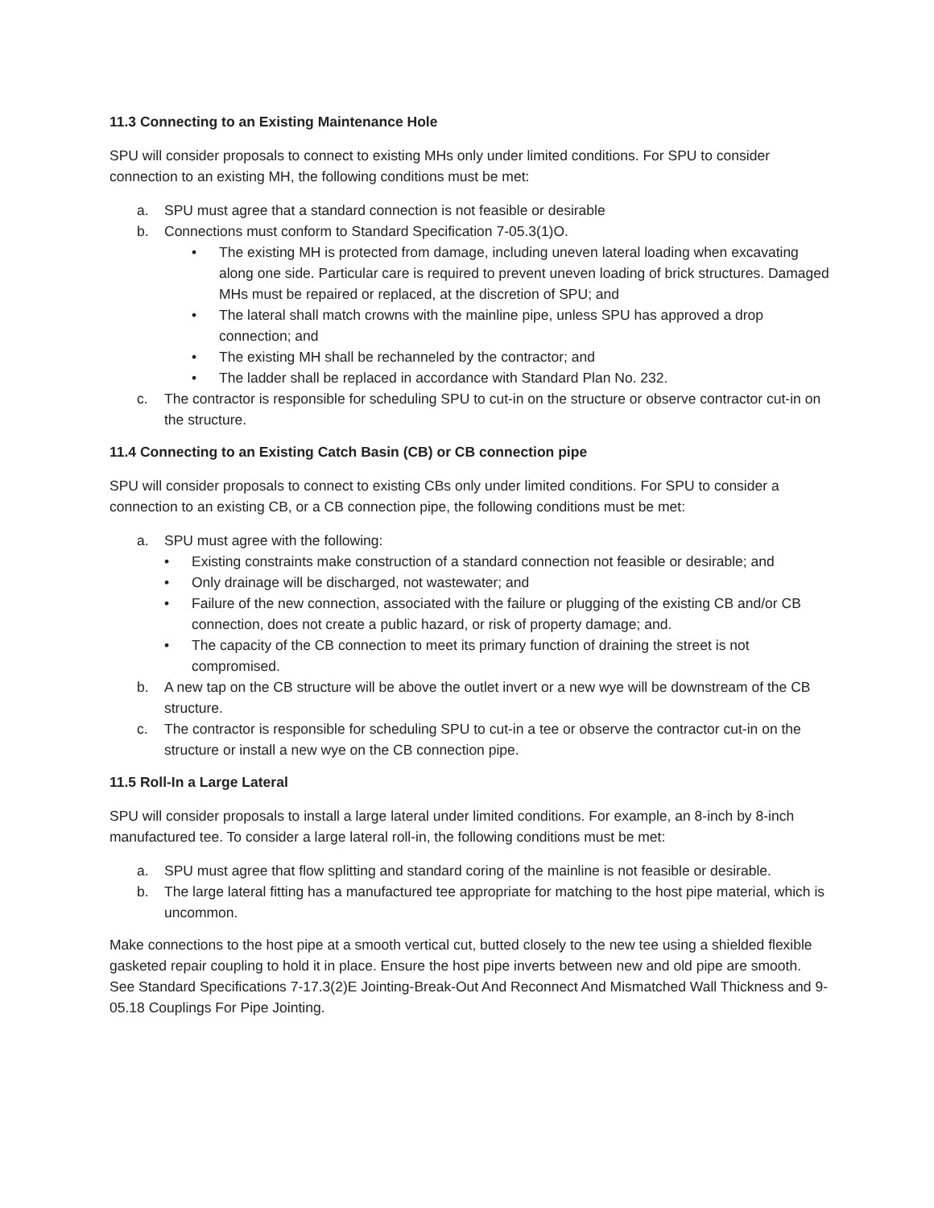11.3 Connecting to an Existing Maintenance Hole
SPU will consider proposals to connect to existing MHs only under limited conditions. For SPU to consider connection to an existing MH, the following conditions must be met:
a. SPU must agree that a standard connection is not feasible or desirable
b. Connections must conform to Standard Specification 7-05.3(1)O.
• The existing MH is protected from damage, including uneven lateral loading when excavating along one side. Particular care is required to prevent uneven loading of brick structures. Damaged MHs must be repaired or replaced, at the discretion of SPU; and
• The lateral shall match crowns with the mainline pipe, unless SPU has approved a drop connection; and
• The existing MH shall be rechanneled by the contractor; and
• The ladder shall be replaced in accordance with Standard Plan No. 232.
c. The contractor is responsible for scheduling SPU to cut-in on the structure or observe contractor cut-in on the structure.
11.4 Connecting to an Existing Catch Basin (CB) or CB connection pipe
SPU will consider proposals to connect to existing CBs only under limited conditions. For SPU to consider a connection to an existing CB, or a CB connection pipe, the following conditions must be met:
a. SPU must agree with the following:
• Existing constraints make construction of a standard connection not feasible or desirable; and
• Only drainage will be discharged, not wastewater; and
• Failure of the new connection, associated with the failure or plugging of the existing CB and/or CB connection, does not create a public hazard, or risk of property damage; and.
• The capacity of the CB connection to meet its primary function of draining the street is not compromised.
b. A new tap on the CB structure will be above the outlet invert or a new wye will be downstream of the CB structure.
c. The contractor is responsible for scheduling SPU to cut-in a tee or observe the contractor cut-in on the structure or install a new wye on the CB connection pipe.
11.5 Roll-In a Large Lateral
SPU will consider proposals to install a large lateral under limited conditions. For example, an 8-inch by 8-inch manufactured tee. To consider a large lateral roll-in, the following conditions must be met:
a. SPU must agree that flow splitting and standard coring of the mainline is not feasible or desirable.
b. The large lateral fitting has a manufactured tee appropriate for matching to the host pipe material, which is uncommon.
Make connections to the host pipe at a smooth vertical cut, butted closely to the new tee using a shielded flexible gasketed repair coupling to hold it in place. Ensure the host pipe inverts between new and old pipe are smooth. See Standard Specifications 7-17.3(2)E Jointing-Break-Out And Reconnect And Mismatched Wall Thickness and 9-05.18 Couplings For Pipe Jointing.